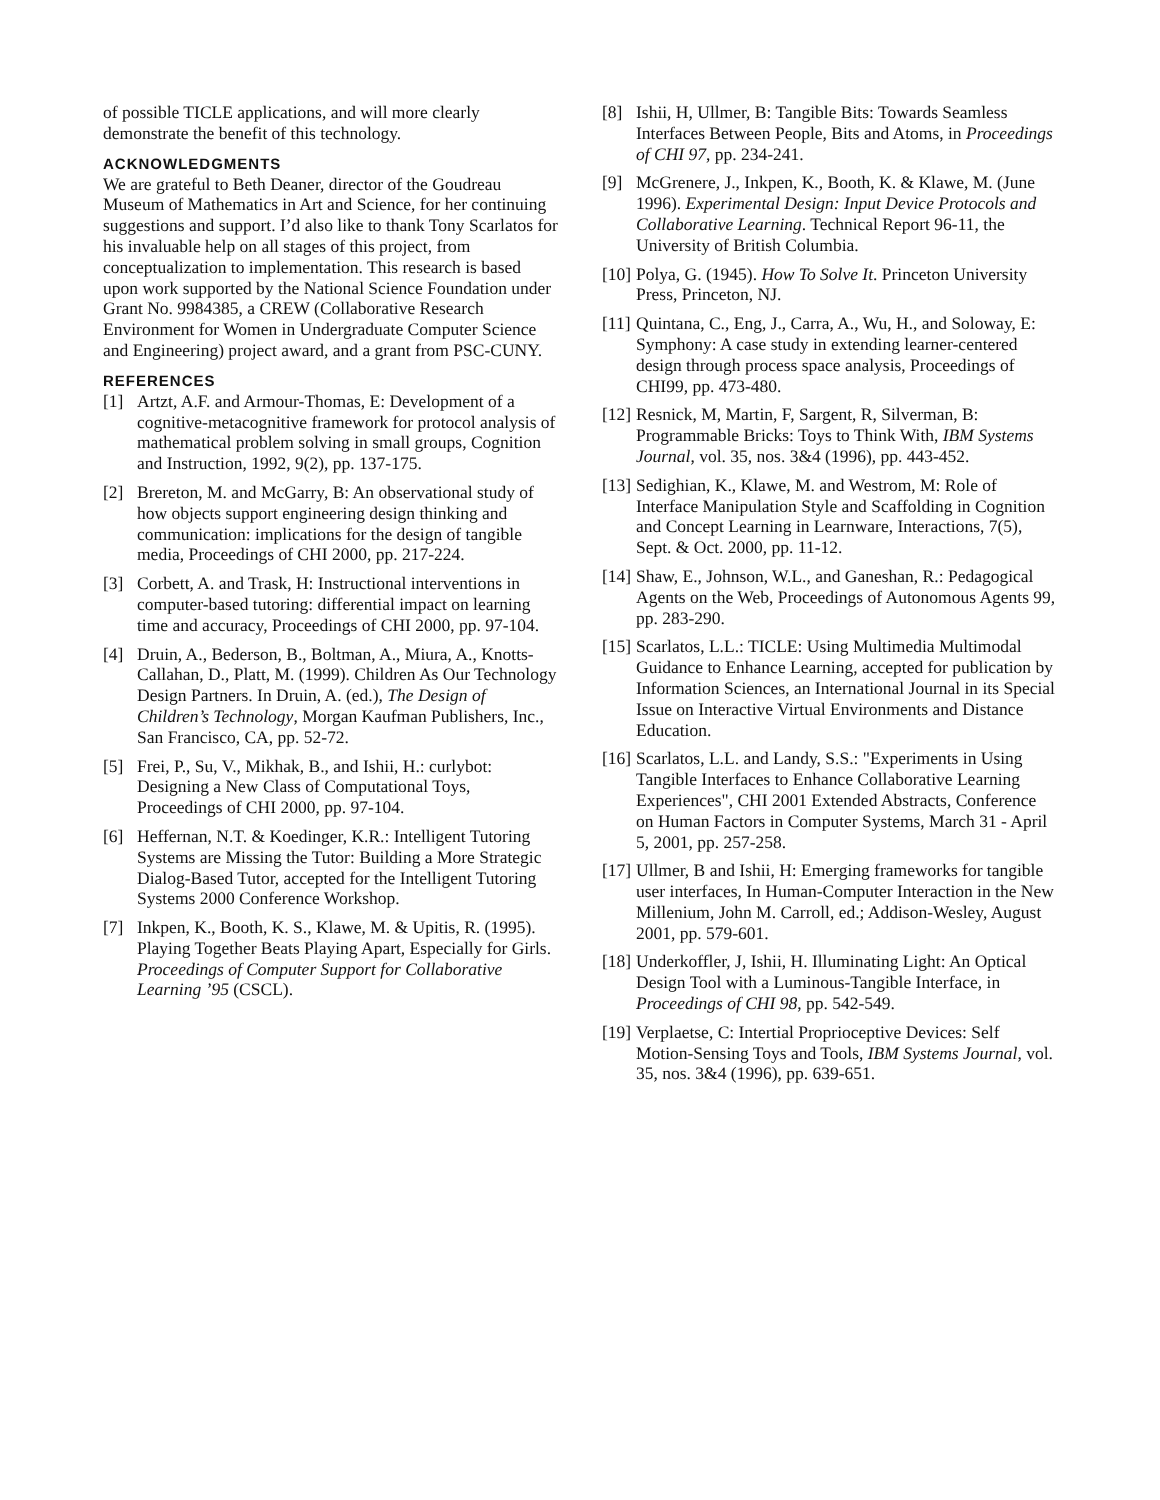of possible TICLE applications, and will more clearly demonstrate the benefit of this technology.
ACKNOWLEDGMENTS
We are grateful to Beth Deaner, director of the Goudreau Museum of Mathematics in Art and Science, for her continuing suggestions and support. I’d also like to thank Tony Scarlatos for his invaluable help on all stages of this project, from conceptualization to implementation. This research is based upon work supported by the National Science Foundation under Grant No. 9984385, a CREW (Collaborative Research Environment for Women in Undergraduate Computer Science and Engineering) project award, and a grant from PSC-CUNY.
REFERENCES
[1] Artzt, A.F. and Armour-Thomas, E: Development of a cognitive-metacognitive framework for protocol analysis of mathematical problem solving in small groups, Cognition and Instruction, 1992, 9(2), pp. 137-175.
[2] Brereton, M. and McGarry, B: An observational study of how objects support engineering design thinking and communication: implications for the design of tangible media, Proceedings of CHI 2000, pp. 217-224.
[3] Corbett, A. and Trask, H: Instructional interventions in computer-based tutoring: differential impact on learning time and accuracy, Proceedings of CHI 2000, pp. 97-104.
[4] Druin, A., Bederson, B., Boltman, A., Miura, A., Knotts-Callahan, D., Platt, M. (1999). Children As Our Technology Design Partners. In Druin, A. (ed.), The Design of Children’s Technology, Morgan Kaufman Publishers, Inc., San Francisco, CA, pp. 52-72.
[5] Frei, P., Su, V., Mikhak, B., and Ishii, H.: curlybot: Designing a New Class of Computational Toys, Proceedings of CHI 2000, pp. 97-104.
[6] Heffernan, N.T. & Koedinger, K.R.: Intelligent Tutoring Systems are Missing the Tutor: Building a More Strategic Dialog-Based Tutor, accepted for the Intelligent Tutoring Systems 2000 Conference Workshop.
[7] Inkpen, K., Booth, K. S., Klawe, M. & Upitis, R. (1995). Playing Together Beats Playing Apart, Especially for Girls. Proceedings of Computer Support for Collaborative Learning ’95 (CSCL).
[8] Ishii, H, Ullmer, B: Tangible Bits: Towards Seamless Interfaces Between People, Bits and Atoms, in Proceedings of CHI 97, pp. 234-241.
[9] McGrenere, J., Inkpen, K., Booth, K. & Klawe, M. (June 1996). Experimental Design: Input Device Protocols and Collaborative Learning. Technical Report 96-11, the University of British Columbia.
[10] Polya, G. (1945). How To Solve It. Princeton University Press, Princeton, NJ.
[11] Quintana, C., Eng, J., Carra, A., Wu, H., and Soloway, E: Symphony: A case study in extending learner-centered design through process space analysis, Proceedings of CHI99, pp. 473-480.
[12] Resnick, M, Martin, F, Sargent, R, Silverman, B: Programmable Bricks: Toys to Think With, IBM Systems Journal, vol. 35, nos. 3&4 (1996), pp. 443-452.
[13] Sedighian, K., Klawe, M. and Westrom, M: Role of Interface Manipulation Style and Scaffolding in Cognition and Concept Learning in Learnware, Interactions, 7(5), Sept. & Oct. 2000, pp. 11-12.
[14] Shaw, E., Johnson, W.L., and Ganeshan, R.: Pedagogical Agents on the Web, Proceedings of Autonomous Agents 99, pp. 283-290.
[15] Scarlatos, L.L.: TICLE: Using Multimedia Multimodal Guidance to Enhance Learning, accepted for publication by Information Sciences, an International Journal in its Special Issue on Interactive Virtual Environments and Distance Education.
[16] Scarlatos, L.L. and Landy, S.S.: "Experiments in Using Tangible Interfaces to Enhance Collaborative Learning Experiences", CHI 2001 Extended Abstracts, Conference on Human Factors in Computer Systems, March 31 - April 5, 2001, pp. 257-258.
[17] Ullmer, B and Ishii, H: Emerging frameworks for tangible user interfaces, In Human-Computer Interaction in the New Millenium, John M. Carroll, ed.; Addison-Wesley, August 2001, pp. 579-601.
[18] Underkoffler, J, Ishii, H. Illuminating Light: An Optical Design Tool with a Luminous-Tangible Interface, in Proceedings of CHI 98, pp. 542-549.
[19] Verplaetse, C: Intertial Proprioceptive Devices: Self Motion-Sensing Toys and Tools, IBM Systems Journal, vol. 35, nos. 3&4 (1996), pp. 639-651.